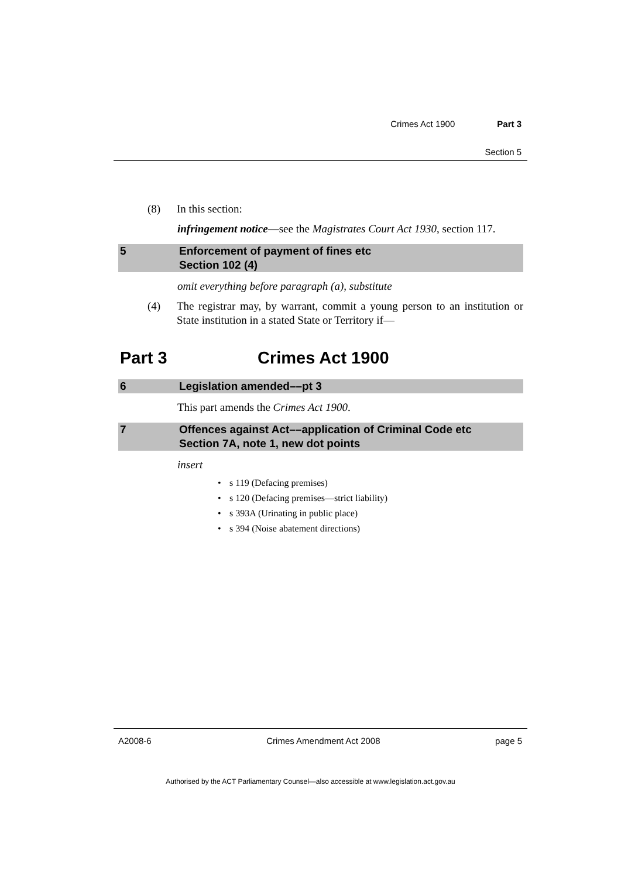Crimes Act 1900 Part 3
Section 5
(8) In this section:
infringement notice—see the Magistrates Court Act 1930, section 117.
5 Enforcement of payment of fines etc
Section 102 (4)
omit everything before paragraph (a), substitute
(4) The registrar may, by warrant, commit a young person to an institution or State institution in a stated State or Territory if—
Part 3 Crimes Act 1900
6 Legislation amended––pt 3
This part amends the Crimes Act 1900.
7 Offences against Act––application of Criminal Code etc
Section 7A, note 1, new dot points
insert
• s 119 (Defacing premises)
• s 120 (Defacing premises—strict liability)
• s 393A (Urinating in public place)
• s 394 (Noise abatement directions)
A2008-6 Crimes Amendment Act 2008 page 5
Authorised by the ACT Parliamentary Counsel—also accessible at www.legislation.act.gov.au